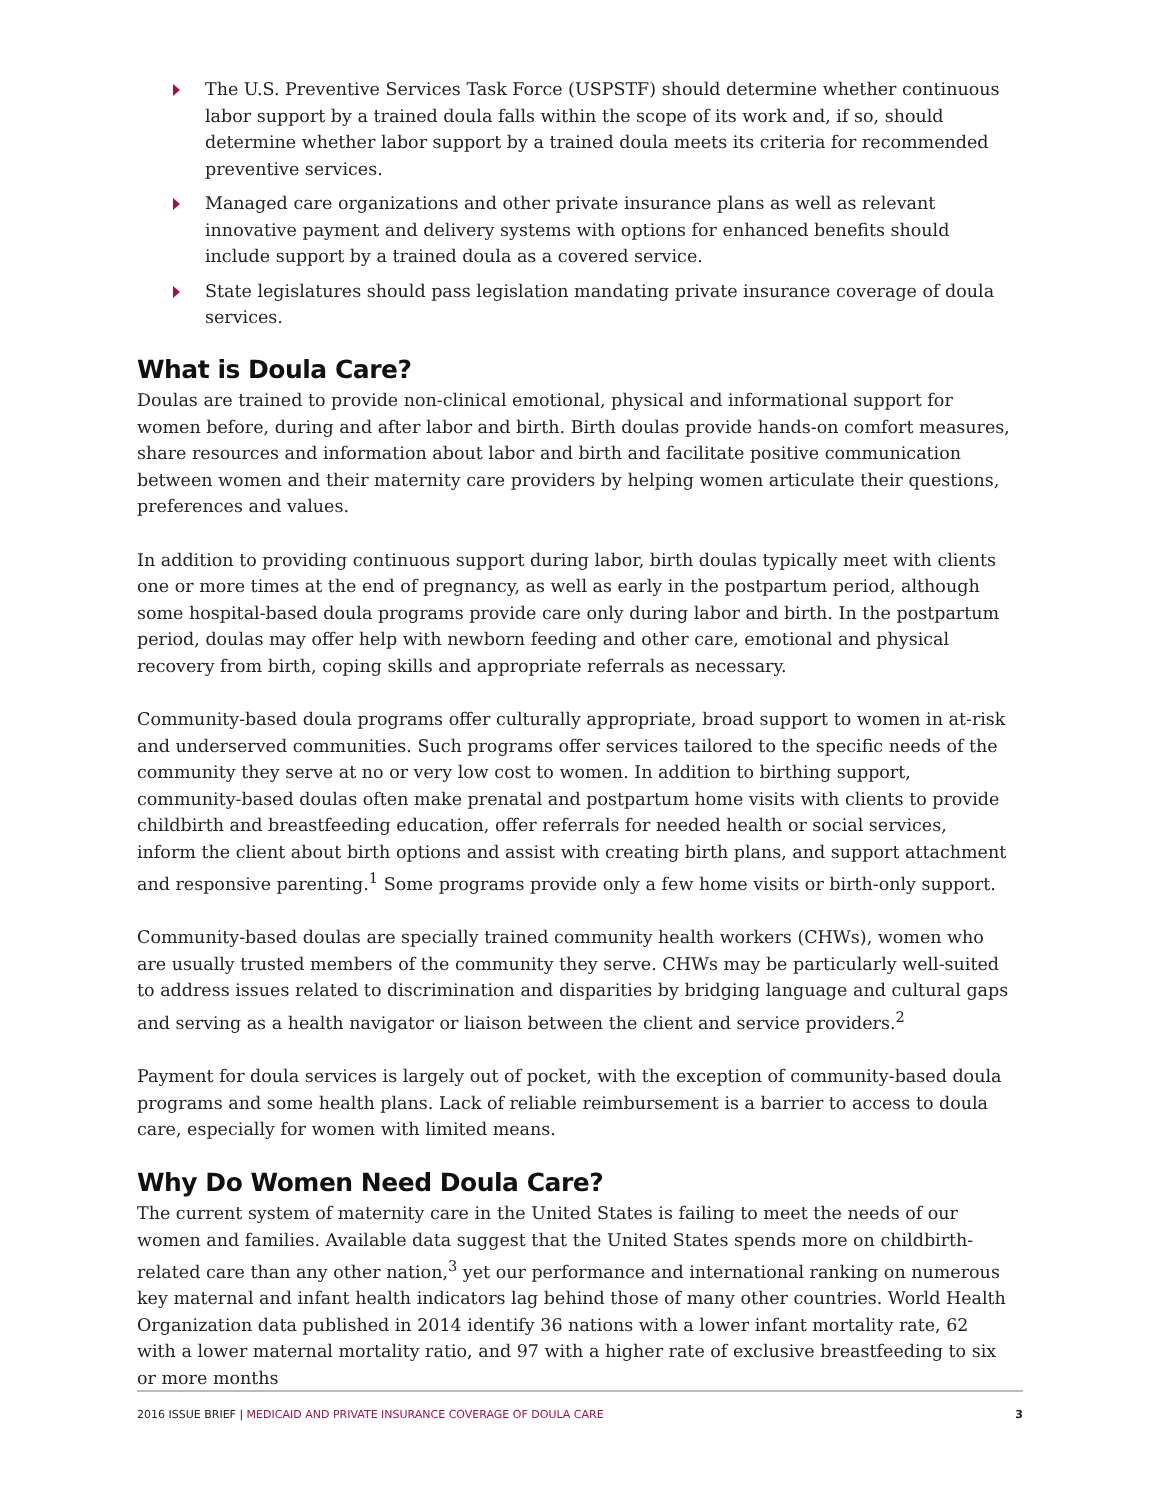The U.S. Preventive Services Task Force (USPSTF) should determine whether continuous labor support by a trained doula falls within the scope of its work and, if so, should determine whether labor support by a trained doula meets its criteria for recommended preventive services.
Managed care organizations and other private insurance plans as well as relevant innovative payment and delivery systems with options for enhanced benefits should include support by a trained doula as a covered service.
State legislatures should pass legislation mandating private insurance coverage of doula services.
What is Doula Care?
Doulas are trained to provide non-clinical emotional, physical and informational support for women before, during and after labor and birth. Birth doulas provide hands-on comfort measures, share resources and information about labor and birth and facilitate positive communication between women and their maternity care providers by helping women articulate their questions, preferences and values.
In addition to providing continuous support during labor, birth doulas typically meet with clients one or more times at the end of pregnancy, as well as early in the postpartum period, although some hospital-based doula programs provide care only during labor and birth. In the postpartum period, doulas may offer help with newborn feeding and other care, emotional and physical recovery from birth, coping skills and appropriate referrals as necessary.
Community-based doula programs offer culturally appropriate, broad support to women in at-risk and underserved communities. Such programs offer services tailored to the specific needs of the community they serve at no or very low cost to women. In addition to birthing support, community-based doulas often make prenatal and postpartum home visits with clients to provide childbirth and breastfeeding education, offer referrals for needed health or social services, inform the client about birth options and assist with creating birth plans, and support attachment and responsive parenting.<sup>1</sup> Some programs provide only a few home visits or birth-only support.
Community-based doulas are specially trained community health workers (CHWs), women who are usually trusted members of the community they serve. CHWs may be particularly well-suited to address issues related to discrimination and disparities by bridging language and cultural gaps and serving as a health navigator or liaison between the client and service providers.<sup>2</sup>
Payment for doula services is largely out of pocket, with the exception of community-based doula programs and some health plans. Lack of reliable reimbursement is a barrier to access to doula care, especially for women with limited means.
Why Do Women Need Doula Care?
The current system of maternity care in the United States is failing to meet the needs of our women and families. Available data suggest that the United States spends more on childbirth-related care than any other nation,<sup>3</sup> yet our performance and international ranking on numerous key maternal and infant health indicators lag behind those of many other countries. World Health Organization data published in 2014 identify 36 nations with a lower infant mortality rate, 62 with a lower maternal mortality ratio, and 97 with a higher rate of exclusive breastfeeding to six or more months
2016 ISSUE BRIEF | MEDICAID AND PRIVATE INSURANCE COVERAGE OF DOULA CARE 3